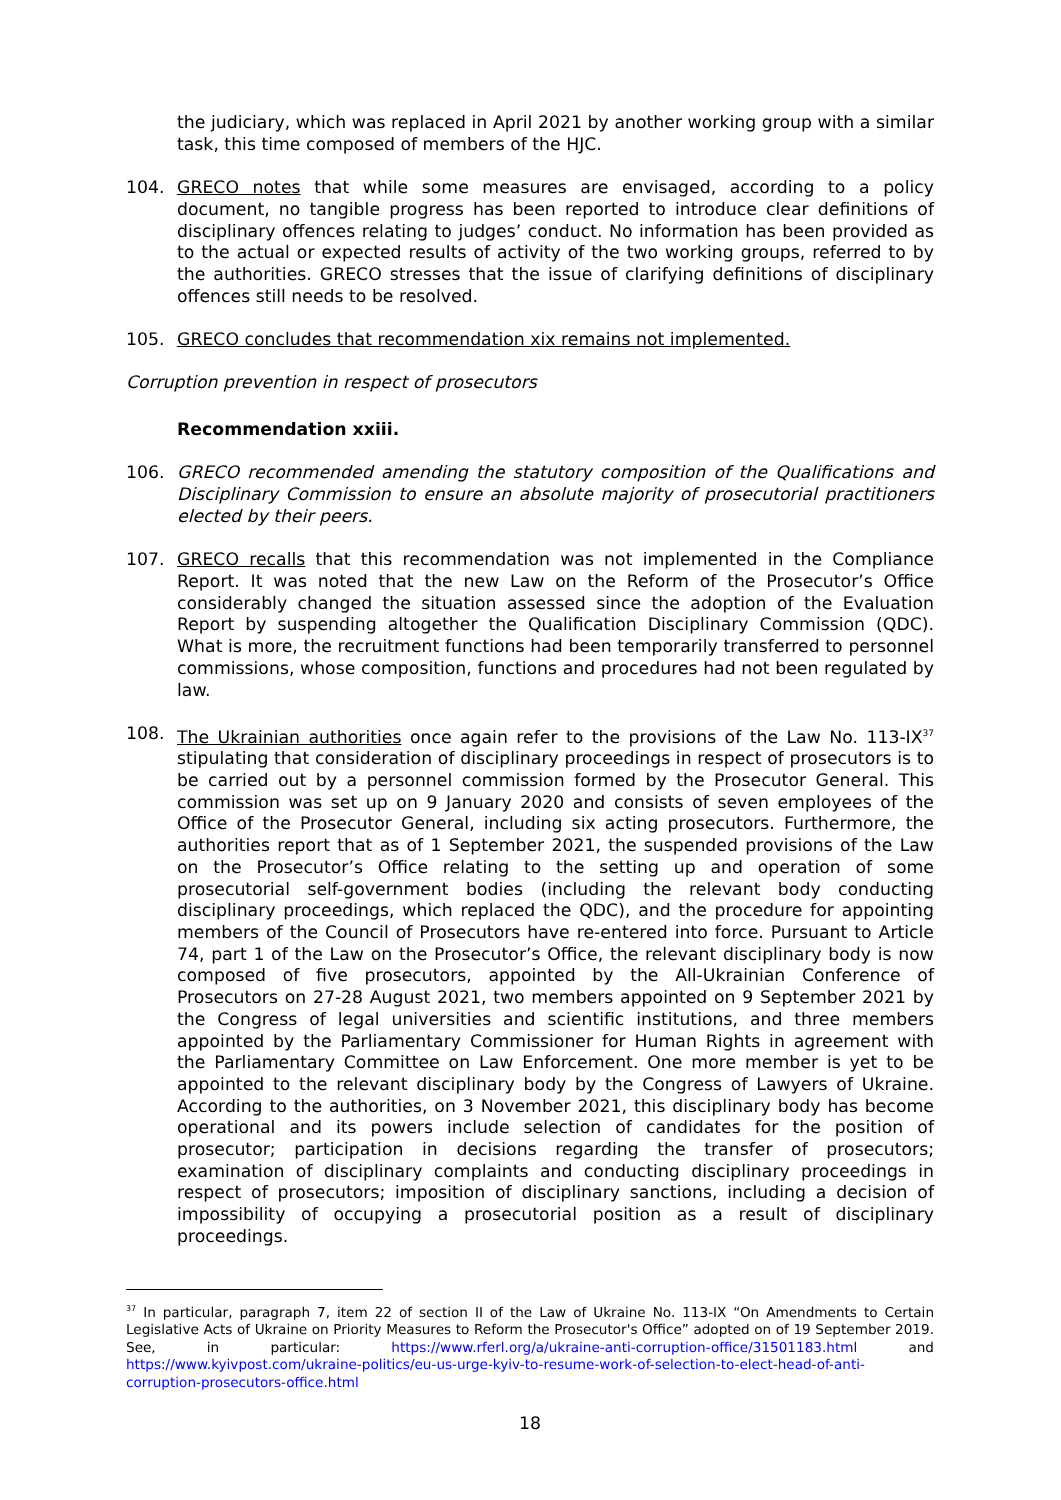the judiciary, which was replaced in April 2021 by another working group with a similar task, this time composed of members of the HJC.
104. GRECO notes that while some measures are envisaged, according to a policy document, no tangible progress has been reported to introduce clear definitions of disciplinary offences relating to judges’ conduct. No information has been provided as to the actual or expected results of activity of the two working groups, referred to by the authorities. GRECO stresses that the issue of clarifying definitions of disciplinary offences still needs to be resolved.
105. GRECO concludes that recommendation xix remains not implemented.
Corruption prevention in respect of prosecutors
Recommendation xxiii.
106. GRECO recommended amending the statutory composition of the Qualifications and Disciplinary Commission to ensure an absolute majority of prosecutorial practitioners elected by their peers.
107. GRECO recalls that this recommendation was not implemented in the Compliance Report. It was noted that the new Law on the Reform of the Prosecutor’s Office considerably changed the situation assessed since the adoption of the Evaluation Report by suspending altogether the Qualification Disciplinary Commission (QDC). What is more, the recruitment functions had been temporarily transferred to personnel commissions, whose composition, functions and procedures had not been regulated by law.
108. The Ukrainian authorities once again refer to the provisions of the Law No. 113-IX<sup>37</sup> stipulating that consideration of disciplinary proceedings in respect of prosecutors is to be carried out by a personnel commission formed by the Prosecutor General. This commission was set up on 9 January 2020 and consists of seven employees of the Office of the Prosecutor General, including six acting prosecutors. Furthermore, the authorities report that as of 1 September 2021, the suspended provisions of the Law on the Prosecutor’s Office relating to the setting up and operation of some prosecutorial self-government bodies (including the relevant body conducting disciplinary proceedings, which replaced the QDC), and the procedure for appointing members of the Council of Prosecutors have re-entered into force. Pursuant to Article 74, part 1 of the Law on the Prosecutor’s Office, the relevant disciplinary body is now composed of five prosecutors, appointed by the All-Ukrainian Conference of Prosecutors on 27-28 August 2021, two members appointed on 9 September 2021 by the Congress of legal universities and scientific institutions, and three members appointed by the Parliamentary Commissioner for Human Rights in agreement with the Parliamentary Committee on Law Enforcement. One more member is yet to be appointed to the relevant disciplinary body by the Congress of Lawyers of Ukraine. According to the authorities, on 3 November 2021, this disciplinary body has become operational and its powers include selection of candidates for the position of prosecutor; participation in decisions regarding the transfer of prosecutors; examination of disciplinary complaints and conducting disciplinary proceedings in respect of prosecutors; imposition of disciplinary sanctions, including a decision of impossibility of occupying a prosecutorial position as a result of disciplinary proceedings.
<sup>37</sup> In particular, paragraph 7, item 22 of section II of the Law of Ukraine No. 113-IX “On Amendments to Certain Legislative Acts of Ukraine on Priority Measures to Reform the Prosecutor's Office” adopted on of 19 September 2019. See, in particular: https://www.rferl.org/a/ukraine-anti-corruption-office/31501183.html and https://www.kyivpost.com/ukraine-politics/eu-us-urge-kyiv-to-resume-work-of-selection-to-elect-head-of-anti-corruption-prosecutors-office.html
18